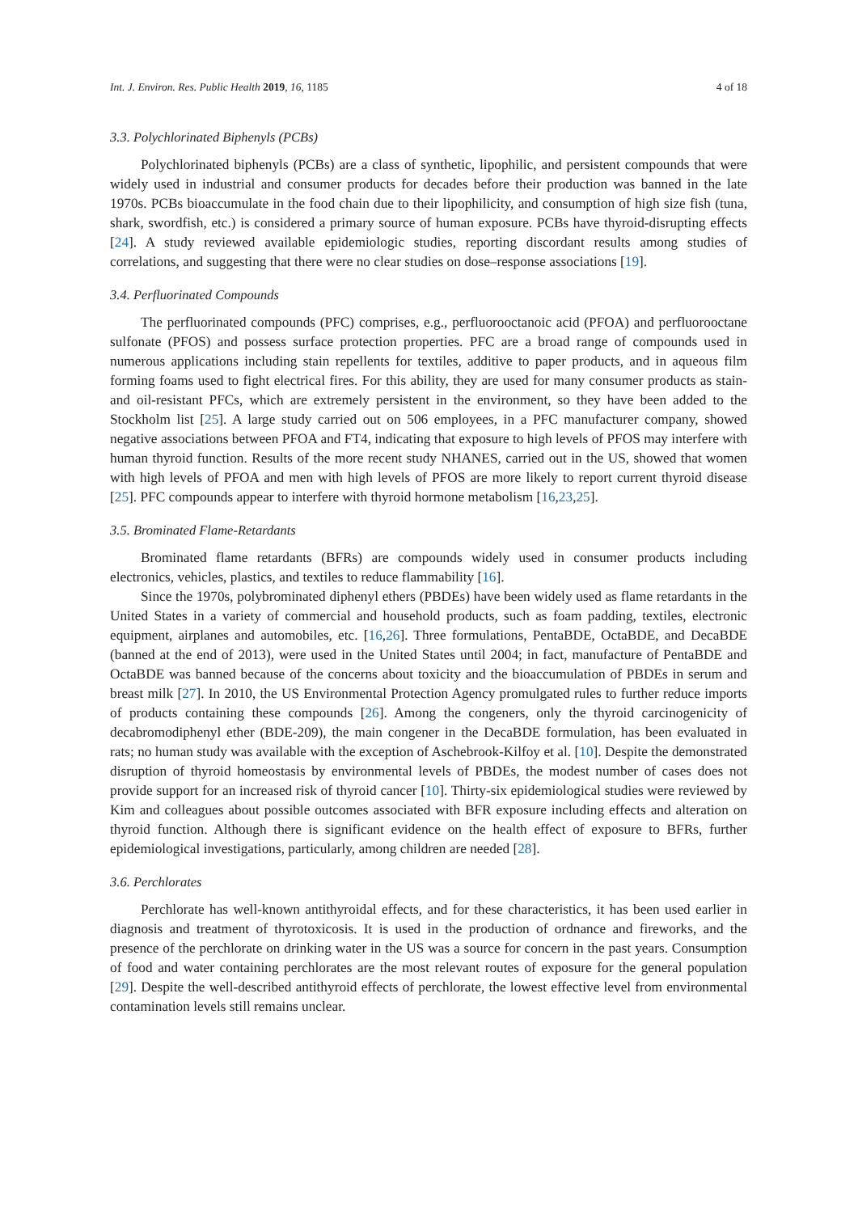Int. J. Environ. Res. Public Health 2019, 16, 1185 4 of 18
3.3. Polychlorinated Biphenyls (PCBs)
Polychlorinated biphenyls (PCBs) are a class of synthetic, lipophilic, and persistent compounds that were widely used in industrial and consumer products for decades before their production was banned in the late 1970s. PCBs bioaccumulate in the food chain due to their lipophilicity, and consumption of high size fish (tuna, shark, swordfish, etc.) is considered a primary source of human exposure. PCBs have thyroid-disrupting effects [24]. A study reviewed available epidemiologic studies, reporting discordant results among studies of correlations, and suggesting that there were no clear studies on dose–response associations [19].
3.4. Perfluorinated Compounds
The perfluorinated compounds (PFC) comprises, e.g., perfluorooctanoic acid (PFOA) and perfluorooctane sulfonate (PFOS) and possess surface protection properties. PFC are a broad range of compounds used in numerous applications including stain repellents for textiles, additive to paper products, and in aqueous film forming foams used to fight electrical fires. For this ability, they are used for many consumer products as stain- and oil-resistant PFCs, which are extremely persistent in the environment, so they have been added to the Stockholm list [25]. A large study carried out on 506 employees, in a PFC manufacturer company, showed negative associations between PFOA and FT4, indicating that exposure to high levels of PFOS may interfere with human thyroid function. Results of the more recent study NHANES, carried out in the US, showed that women with high levels of PFOA and men with high levels of PFOS are more likely to report current thyroid disease [25]. PFC compounds appear to interfere with thyroid hormone metabolism [16,23,25].
3.5. Brominated Flame-Retardants
Brominated flame retardants (BFRs) are compounds widely used in consumer products including electronics, vehicles, plastics, and textiles to reduce flammability [16].
Since the 1970s, polybrominated diphenyl ethers (PBDEs) have been widely used as flame retardants in the United States in a variety of commercial and household products, such as foam padding, textiles, electronic equipment, airplanes and automobiles, etc. [16,26]. Three formulations, PentaBDE, OctaBDE, and DecaBDE (banned at the end of 2013), were used in the United States until 2004; in fact, manufacture of PentaBDE and OctaBDE was banned because of the concerns about toxicity and the bioaccumulation of PBDEs in serum and breast milk [27]. In 2010, the US Environmental Protection Agency promulgated rules to further reduce imports of products containing these compounds [26]. Among the congeners, only the thyroid carcinogenicity of decabromodiphenyl ether (BDE-209), the main congener in the DecaBDE formulation, has been evaluated in rats; no human study was available with the exception of Aschebrook-Kilfoy et al. [10]. Despite the demonstrated disruption of thyroid homeostasis by environmental levels of PBDEs, the modest number of cases does not provide support for an increased risk of thyroid cancer [10]. Thirty-six epidemiological studies were reviewed by Kim and colleagues about possible outcomes associated with BFR exposure including effects and alteration on thyroid function. Although there is significant evidence on the health effect of exposure to BFRs, further epidemiological investigations, particularly, among children are needed [28].
3.6. Perchlorates
Perchlorate has well-known antithyroidal effects, and for these characteristics, it has been used earlier in diagnosis and treatment of thyrotoxicosis. It is used in the production of ordnance and fireworks, and the presence of the perchlorate on drinking water in the US was a source for concern in the past years. Consumption of food and water containing perchlorates are the most relevant routes of exposure for the general population [29]. Despite the well-described antithyroid effects of perchlorate, the lowest effective level from environmental contamination levels still remains unclear.